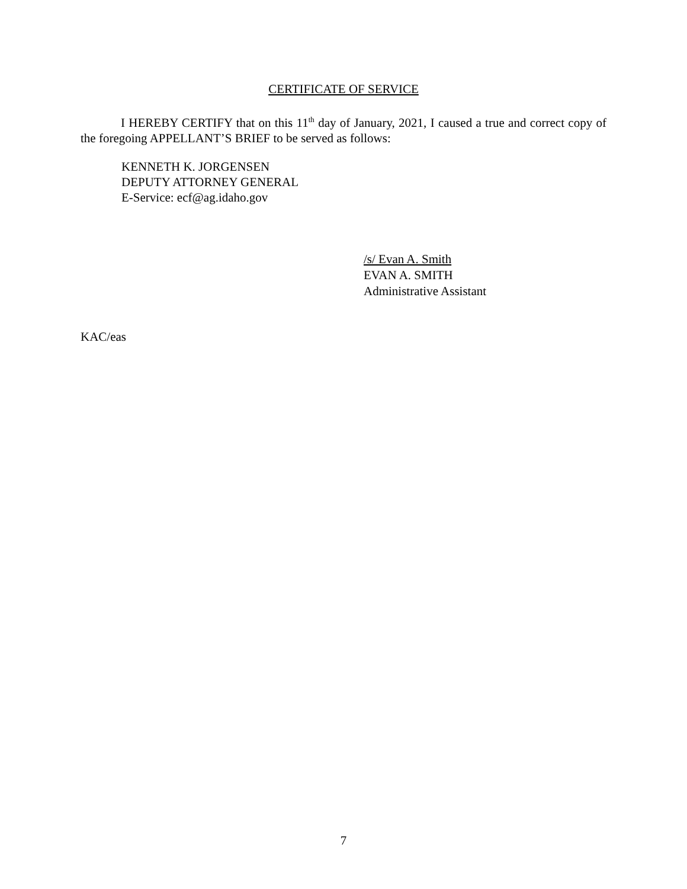CERTIFICATE OF SERVICE
I HEREBY CERTIFY that on this 11<sup>th</sup> day of January, 2021, I caused a true and correct copy of the foregoing APPELLANT’S BRIEF to be served as follows:
KENNETH K. JORGENSEN
DEPUTY ATTORNEY GENERAL
E-Service: ecf@ag.idaho.gov
/s/ Evan A. Smith
EVAN A. SMITH
Administrative Assistant
KAC/eas
7